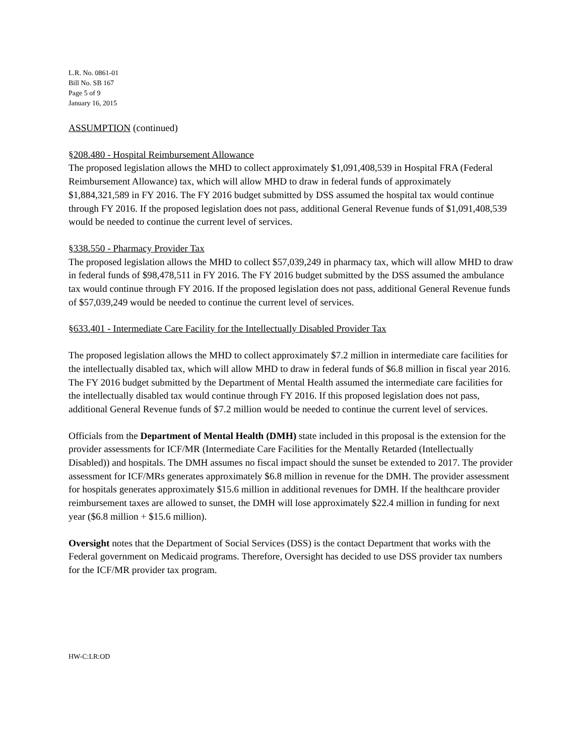L.R. No. 0861-01
Bill No. SB 167
Page 5 of 9
January 16, 2015
ASSUMPTION (continued)
§208.480 - Hospital Reimbursement Allowance
The proposed legislation allows the MHD to collect approximately $1,091,408,539 in Hospital FRA (Federal Reimbursement Allowance) tax, which will allow MHD to draw in federal funds of approximately $1,884,321,589 in FY 2016. The FY 2016 budget submitted by DSS assumed the hospital tax would continue through FY 2016. If the proposed legislation does not pass, additional General Revenue funds of $1,091,408,539 would be needed to continue the current level of services.
§338.550 - Pharmacy Provider Tax
The proposed legislation allows the MHD to collect $57,039,249 in pharmacy tax, which will allow MHD to draw in federal funds of $98,478,511 in FY 2016. The FY 2016 budget submitted by the DSS assumed the ambulance tax would continue through FY 2016. If the proposed legislation does not pass, additional General Revenue funds of $57,039,249 would be needed to continue the current level of services.
§633.401 - Intermediate Care Facility for the Intellectually Disabled Provider Tax
The proposed legislation allows the MHD to collect approximately $7.2 million in intermediate care facilities for the intellectually disabled tax, which will allow MHD to draw in federal funds of $6.8 million in fiscal year 2016. The FY 2016 budget submitted by the Department of Mental Health assumed the intermediate care facilities for the intellectually disabled tax would continue through FY 2016. If this proposed legislation does not pass, additional General Revenue funds of $7.2 million would be needed to continue the current level of services.
Officials from the Department of Mental Health (DMH) state included in this proposal is the extension for the provider assessments for ICF/MR (Intermediate Care Facilities for the Mentally Retarded (Intellectually Disabled)) and hospitals. The DMH assumes no fiscal impact should the sunset be extended to 2017. The provider assessment for ICF/MRs generates approximately $6.8 million in revenue for the DMH. The provider assessment for hospitals generates approximately $15.6 million in additional revenues for DMH. If the healthcare provider reimbursement taxes are allowed to sunset, the DMH will lose approximately $22.4 million in funding for next year ($6.8 million + $15.6 million).
Oversight notes that the Department of Social Services (DSS) is the contact Department that works with the Federal government on Medicaid programs. Therefore, Oversight has decided to use DSS provider tax numbers for the ICF/MR provider tax program.
HW-C:LR:OD